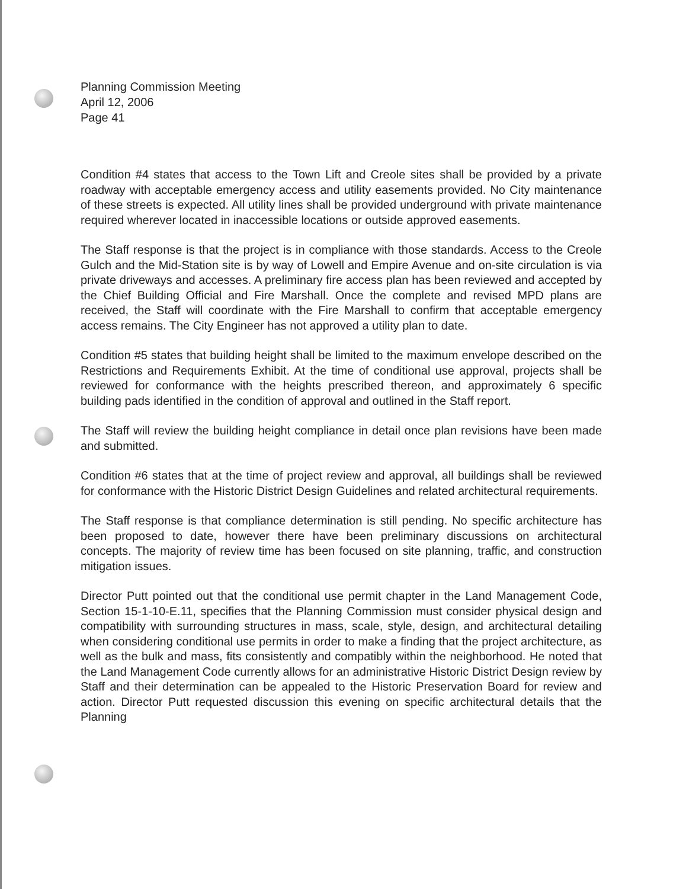Planning Commission Meeting
April 12, 2006
Page 41
Condition #4 states that access to the Town Lift and Creole sites shall be provided by a private roadway with acceptable emergency access and utility easements provided. No City maintenance of these streets is expected. All utility lines shall be provided underground with private maintenance required wherever located in inaccessible locations or outside approved easements.
The Staff response is that the project is in compliance with those standards. Access to the Creole Gulch and the Mid-Station site is by way of Lowell and Empire Avenue and on-site circulation is via private driveways and accesses. A preliminary fire access plan has been reviewed and accepted by the Chief Building Official and Fire Marshall. Once the complete and revised MPD plans are received, the Staff will coordinate with the Fire Marshall to confirm that acceptable emergency access remains. The City Engineer has not approved a utility plan to date.
Condition #5 states that building height shall be limited to the maximum envelope described on the Restrictions and Requirements Exhibit. At the time of conditional use approval, projects shall be reviewed for conformance with the heights prescribed thereon, and approximately 6 specific building pads identified in the condition of approval and outlined in the Staff report.
The Staff will review the building height compliance in detail once plan revisions have been made and submitted.
Condition #6 states that at the time of project review and approval, all buildings shall be reviewed for conformance with the Historic District Design Guidelines and related architectural requirements.
The Staff response is that compliance determination is still pending. No specific architecture has been proposed to date, however there have been preliminary discussions on architectural concepts. The majority of review time has been focused on site planning, traffic, and construction mitigation issues.
Director Putt pointed out that the conditional use permit chapter in the Land Management Code, Section 15-1-10-E.11, specifies that the Planning Commission must consider physical design and compatibility with surrounding structures in mass, scale, style, design, and architectural detailing when considering conditional use permits in order to make a finding that the project architecture, as well as the bulk and mass, fits consistently and compatibly within the neighborhood. He noted that the Land Management Code currently allows for an administrative Historic District Design review by Staff and their determination can be appealed to the Historic Preservation Board for review and action. Director Putt requested discussion this evening on specific architectural details that the Planning